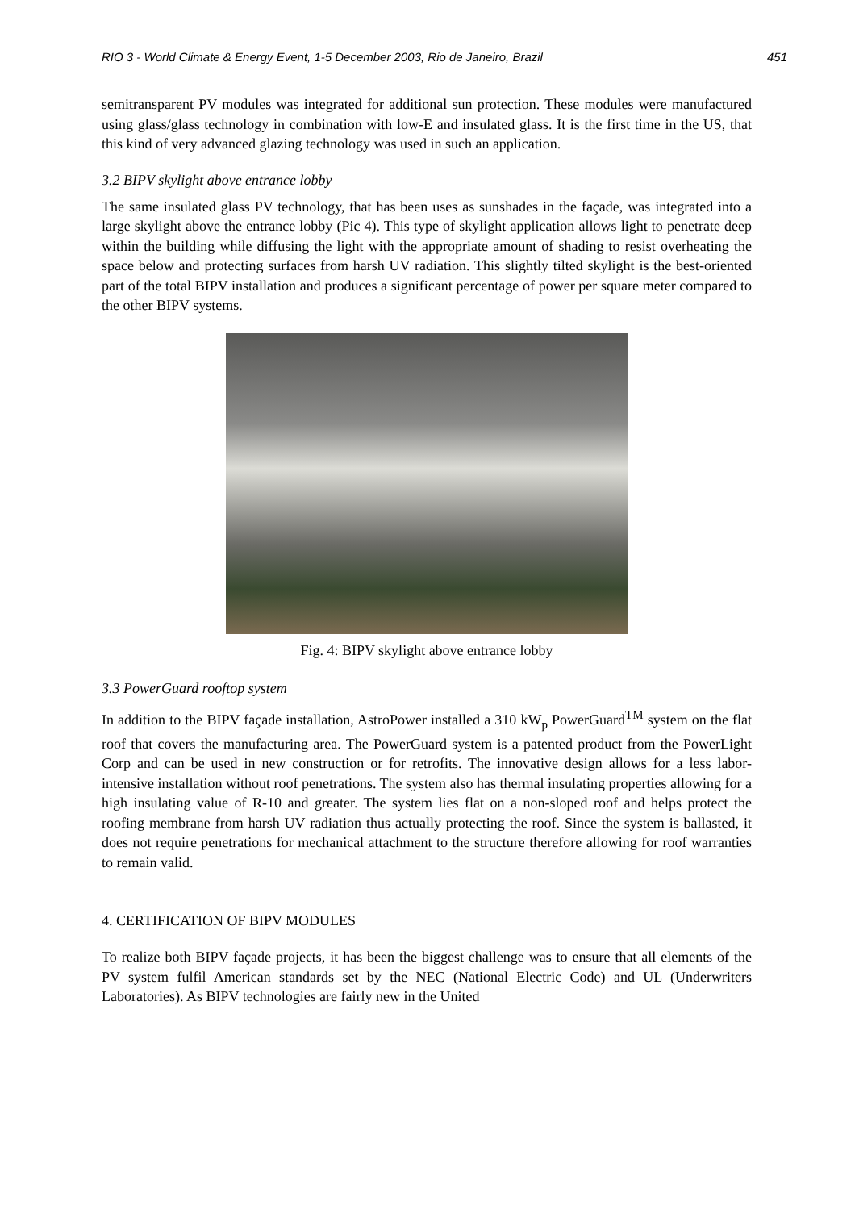RIO 3 - World Climate & Energy Event, 1-5 December 2003, Rio de Janeiro, Brazil 451
semitransparent PV modules was integrated for additional sun protection. These modules were manufactured using glass/glass technology in combination with low-E and insulated glass. It is the first time in the US, that this kind of very advanced glazing technology was used in such an application.
3.2 BIPV skylight above entrance lobby
The same insulated glass PV technology, that has been uses as sunshades in the façade, was integrated into a large skylight above the entrance lobby (Pic 4). This type of skylight application allows light to penetrate deep within the building while diffusing the light with the appropriate amount of shading to resist overheating the space below and protecting surfaces from harsh UV radiation. This slightly tilted skylight is the best-oriented part of the total BIPV installation and produces a significant percentage of power per square meter compared to the other BIPV systems.
Fig. 4: BIPV skylight above entrance lobby
3.3 PowerGuard rooftop system
In addition to the BIPV façade installation, AstroPower installed a 310 kW<sub>p</sub> PowerGuard<sup>TM</sup> system on the flat roof that covers the manufacturing area. The PowerGuard system is a patented product from the PowerLight Corp and can be used in new construction or for retrofits. The innovative design allows for a less labor-intensive installation without roof penetrations. The system also has thermal insulating properties allowing for a high insulating value of R-10 and greater. The system lies flat on a non-sloped roof and helps protect the roofing membrane from harsh UV radiation thus actually protecting the roof. Since the system is ballasted, it does not require penetrations for mechanical attachment to the structure therefore allowing for roof warranties to remain valid.
4. CERTIFICATION OF BIPV MODULES
To realize both BIPV façade projects, it has been the biggest challenge was to ensure that all elements of the PV system fulfil American standards set by the NEC (National Electric Code) and UL (Underwriters Laboratories). As BIPV technologies are fairly new in the United